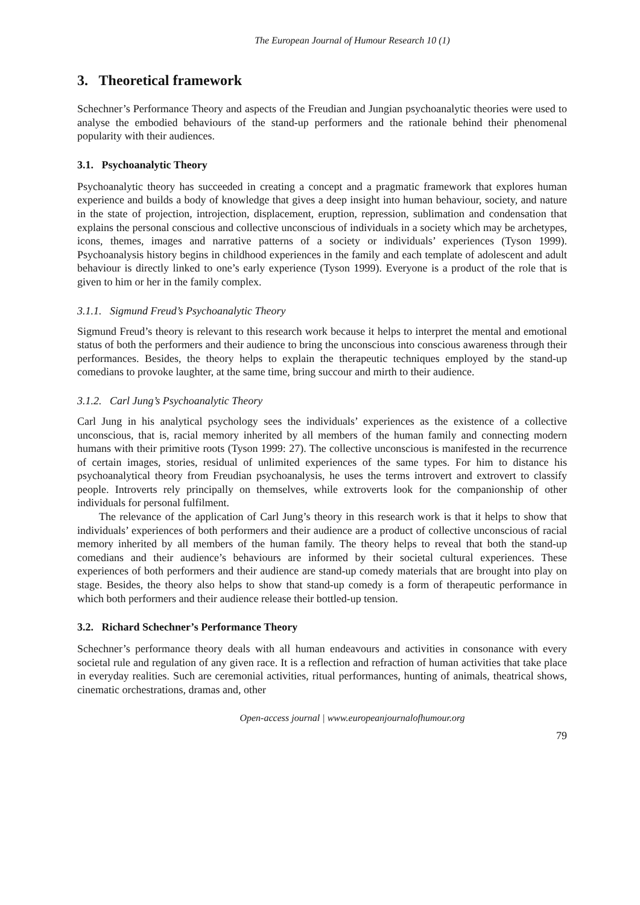The European Journal of Humour Research 10 (1)
3. Theoretical framework
Schechner’s Performance Theory and aspects of the Freudian and Jungian psychoanalytic theories were used to analyse the embodied behaviours of the stand-up performers and the rationale behind their phenomenal popularity with their audiences.
3.1. Psychoanalytic Theory
Psychoanalytic theory has succeeded in creating a concept and a pragmatic framework that explores human experience and builds a body of knowledge that gives a deep insight into human behaviour, society, and nature in the state of projection, introjection, displacement, eruption, repression, sublimation and condensation that explains the personal conscious and collective unconscious of individuals in a society which may be archetypes, icons, themes, images and narrative patterns of a society or individuals’ experiences (Tyson 1999). Psychoanalysis history begins in childhood experiences in the family and each template of adolescent and adult behaviour is directly linked to one’s early experience (Tyson 1999). Everyone is a product of the role that is given to him or her in the family complex.
3.1.1. Sigmund Freud’s Psychoanalytic Theory
Sigmund Freud’s theory is relevant to this research work because it helps to interpret the mental and emotional status of both the performers and their audience to bring the unconscious into conscious awareness through their performances. Besides, the theory helps to explain the therapeutic techniques employed by the stand-up comedians to provoke laughter, at the same time, bring succour and mirth to their audience.
3.1.2. Carl Jung’s Psychoanalytic Theory
Carl Jung in his analytical psychology sees the individuals’ experiences as the existence of a collective unconscious, that is, racial memory inherited by all members of the human family and connecting modern humans with their primitive roots (Tyson 1999: 27). The collective unconscious is manifested in the recurrence of certain images, stories, residual of unlimited experiences of the same types. For him to distance his psychoanalytical theory from Freudian psychoanalysis, he uses the terms introvert and extrovert to classify people. Introverts rely principally on themselves, while extroverts look for the companionship of other individuals for personal fulfilment.
The relevance of the application of Carl Jung’s theory in this research work is that it helps to show that individuals’ experiences of both performers and their audience are a product of collective unconscious of racial memory inherited by all members of the human family. The theory helps to reveal that both the stand-up comedians and their audience’s behaviours are informed by their societal cultural experiences. These experiences of both performers and their audience are stand-up comedy materials that are brought into play on stage. Besides, the theory also helps to show that stand-up comedy is a form of therapeutic performance in which both performers and their audience release their bottled-up tension.
3.2. Richard Schechner’s Performance Theory
Schechner’s performance theory deals with all human endeavours and activities in consonance with every societal rule and regulation of any given race. It is a reflection and refraction of human activities that take place in everyday realities. Such are ceremonial activities, ritual performances, hunting of animals, theatrical shows, cinematic orchestrations, dramas and, other
Open-access journal | www.europeanjournalofhumour.org
79